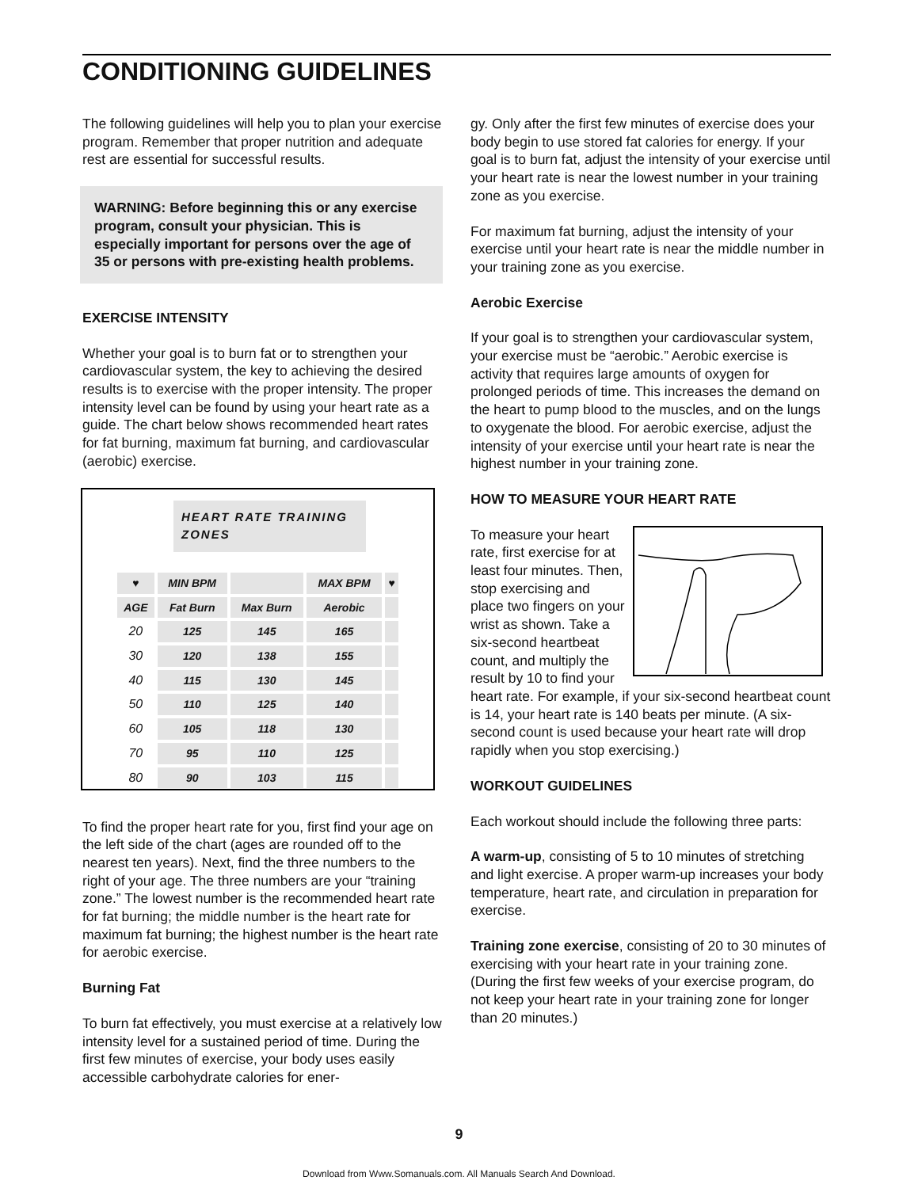CONDITIONING GUIDELINES
The following guidelines will help you to plan your exercise program. Remember that proper nutrition and adequate rest are essential for successful results.
WARNING: Before beginning this or any exercise program, consult your physician. This is especially important for persons over the age of 35 or persons with pre-existing health problems.
EXERCISE INTENSITY
Whether your goal is to burn fat or to strengthen your cardiovascular system, the key to achieving the desired results is to exercise with the proper intensity. The proper intensity level can be found by using your heart rate as a guide. The chart below shows recommended heart rates for fat burning, maximum fat burning, and cardiovascular (aerobic) exercise.
HEART RATE TRAINING ZONES
| ♥ | MIN BPM | | MAX BPM | ♥ |
| --- | --- | --- | --- | --- |
| AGE | Fat Burn | Max Burn | Aerobic | |
| 20 | 125 | 145 | 165 | |
| 30 | 120 | 138 | 155 | |
| 40 | 115 | 130 | 145 | |
| 50 | 110 | 125 | 140 | |
| 60 | 105 | 118 | 130 | |
| 70 | 95 | 110 | 125 | |
| 80 | 90 | 103 | 115 | |
To find the proper heart rate for you, first find your age on the left side of the chart (ages are rounded off to the nearest ten years). Next, find the three numbers to the right of your age. The three numbers are your “training zone.” The lowest number is the recommended heart rate for fat burning; the middle number is the heart rate for maximum fat burning; the highest number is the heart rate for aerobic exercise.
Burning Fat
To burn fat effectively, you must exercise at a relatively low intensity level for a sustained period of time. During the first few minutes of exercise, your body uses easily accessible carbohydrate calories for ener-
gy. Only after the first few minutes of exercise does your body begin to use stored fat calories for energy. If your goal is to burn fat, adjust the intensity of your exercise until your heart rate is near the lowest number in your training zone as you exercise.
For maximum fat burning, adjust the intensity of your exercise until your heart rate is near the middle number in your training zone as you exercise.
Aerobic Exercise
If your goal is to strengthen your cardiovascular system, your exercise must be “aerobic.” Aerobic exercise is activity that requires large amounts of oxygen for prolonged periods of time. This increases the demand on the heart to pump blood to the muscles, and on the lungs to oxygenate the blood. For aerobic exercise, adjust the intensity of your exercise until your heart rate is near the highest number in your training zone.
HOW TO MEASURE YOUR HEART RATE
To measure your heart rate, first exercise for at least four minutes. Then, stop exercising and place two fingers on your wrist as shown. Take a six-second heartbeat count, and multiply the result by 10 to find your heart rate. For example, if your six-second heartbeat count is 14, your heart rate is 140 beats per minute. (A six-second count is used because your heart rate will drop rapidly when you stop exercising.)
WORKOUT GUIDELINES
Each workout should include the following three parts:
A warm-up, consisting of 5 to 10 minutes of stretching and light exercise. A proper warm-up increases your body temperature, heart rate, and circulation in preparation for exercise.
Training zone exercise, consisting of 20 to 30 minutes of exercising with your heart rate in your training zone. (During the first few weeks of your exercise program, do not keep your heart rate in your training zone for longer than 20 minutes.)
9
Download from Www.Somanuals.com. All Manuals Search And Download.